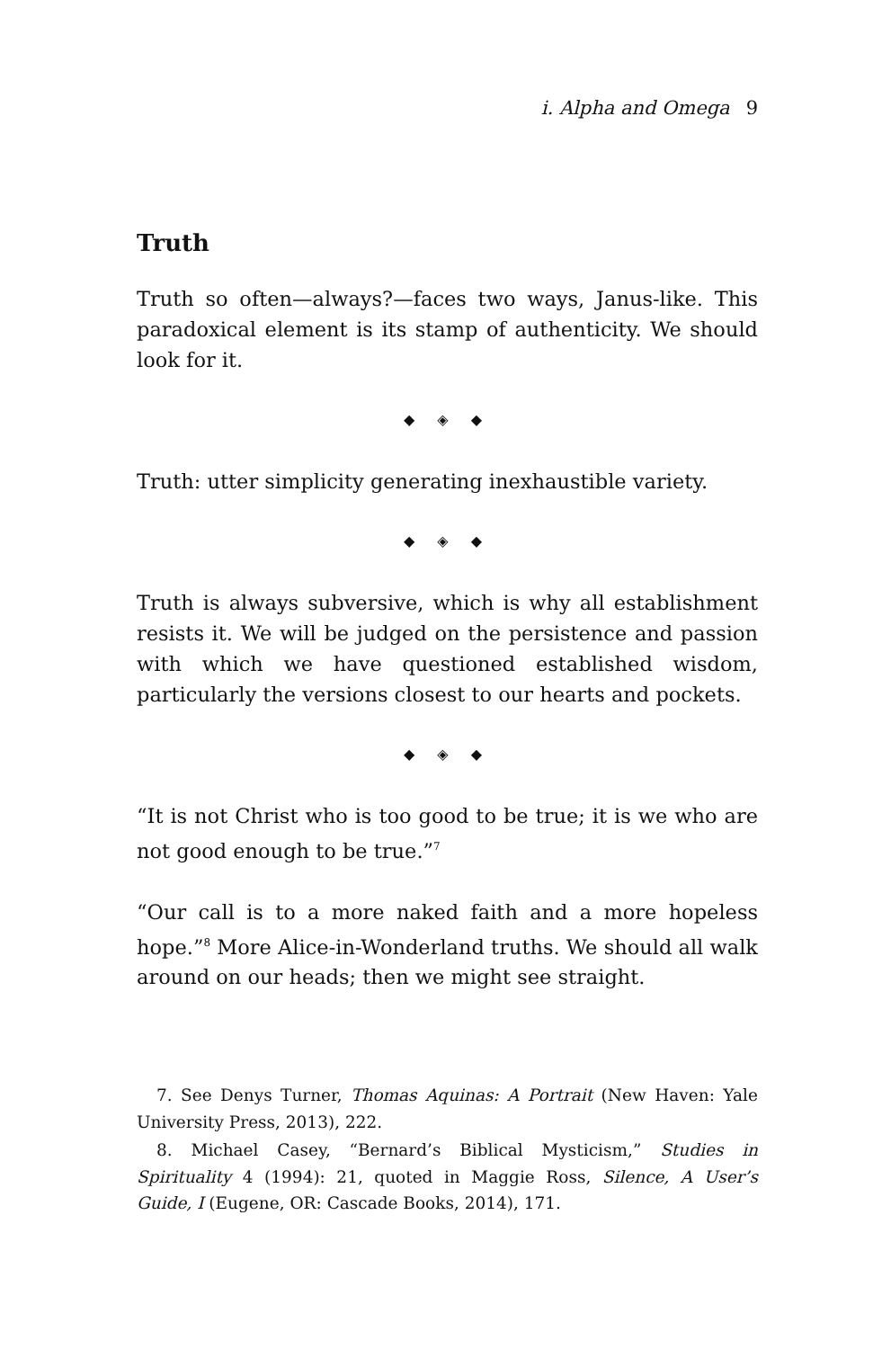i. Alpha and Omega 9
Truth
Truth so often—always?—faces two ways, Janus-like. This paradoxical element is its stamp of authenticity. We should look for it.
◆ ◈ ◆
Truth: utter simplicity generating inexhaustible variety.
◆ ◈ ◆
Truth is always subversive, which is why all establishment resists it. We will be judged on the persistence and passion with which we have questioned established wisdom, particularly the versions closest to our hearts and pockets.
◆ ◈ ◆
“It is not Christ who is too good to be true; it is we who are not good enough to be true.”<sup>7</sup>
“Our call is to a more naked faith and a more hopeless hope.”<sup>8</sup> More Alice-in-Wonderland truths. We should all walk around on our heads; then we might see straight.
7. See Denys Turner, Thomas Aquinas: A Portrait (New Haven: Yale University Press, 2013), 222.
8. Michael Casey, “Bernard’s Biblical Mysticism,” Studies in Spirituality 4 (1994): 21, quoted in Maggie Ross, Silence, A User’s Guide, I (Eugene, OR: Cascade Books, 2014), 171.